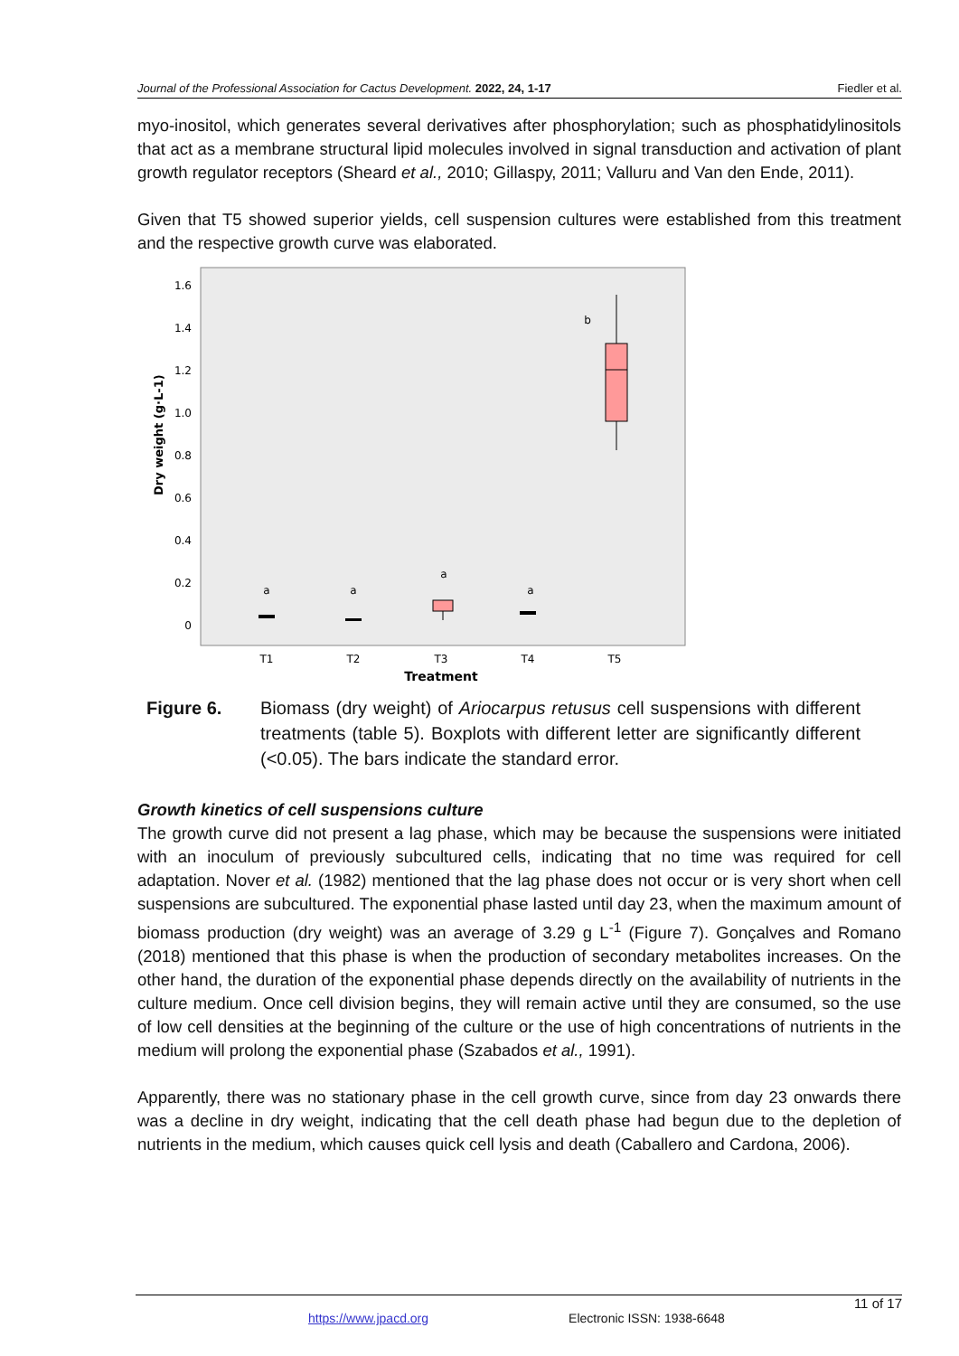Journal of the Professional Association for Cactus Development. 2022, 24, 1-17 Fiedler et al.
myo-inositol, which generates several derivatives after phosphorylation; such as phosphatidylinositols that act as a membrane structural lipid molecules involved in signal transduction and activation of plant growth regulator receptors (Sheard et al., 2010; Gillaspy, 2011; Valluru and Van den Ende, 2011).
Given that T5 showed superior yields, cell suspension cultures were established from this treatment and the respective growth curve was elaborated.
1.6
1.4
1.2
1.0
0.8
0.6
0.4
0.2
0
Dry weight (g·L-1)
T1
T2
T3
T4
T5
Treatment
a
a
a
a
b
Figure 6. Biomass (dry weight) of Ariocarpus retusus cell suspensions with different treatments (table 5). Boxplots with different letter are significantly different (<0.05). The bars indicate the standard error.
Growth kinetics of cell suspensions culture
The growth curve did not present a lag phase, which may be because the suspensions were initiated with an inoculum of previously subcultured cells, indicating that no time was required for cell adaptation. Nover et al. (1982) mentioned that the lag phase does not occur or is very short when cell suspensions are subcultured. The exponential phase lasted until day 23, when the maximum amount of biomass production (dry weight) was an average of 3.29 g L<sup>-1</sup> (Figure 7). Gonçalves and Romano (2018) mentioned that this phase is when the production of secondary metabolites increases. On the other hand, the duration of the exponential phase depends directly on the availability of nutrients in the culture medium. Once cell division begins, they will remain active until they are consumed, so the use of low cell densities at the beginning of the culture or the use of high concentrations of nutrients in the medium will prolong the exponential phase (Szabados et al., 1991).
Apparently, there was no stationary phase in the cell growth curve, since from day 23 onwards there was a decline in dry weight, indicating that the cell death phase had begun due to the depletion of nutrients in the medium, which causes quick cell lysis and death (Caballero and Cardona, 2006).
11 of 17
https://www.jpacd.org Electronic ISSN: 1938-6648